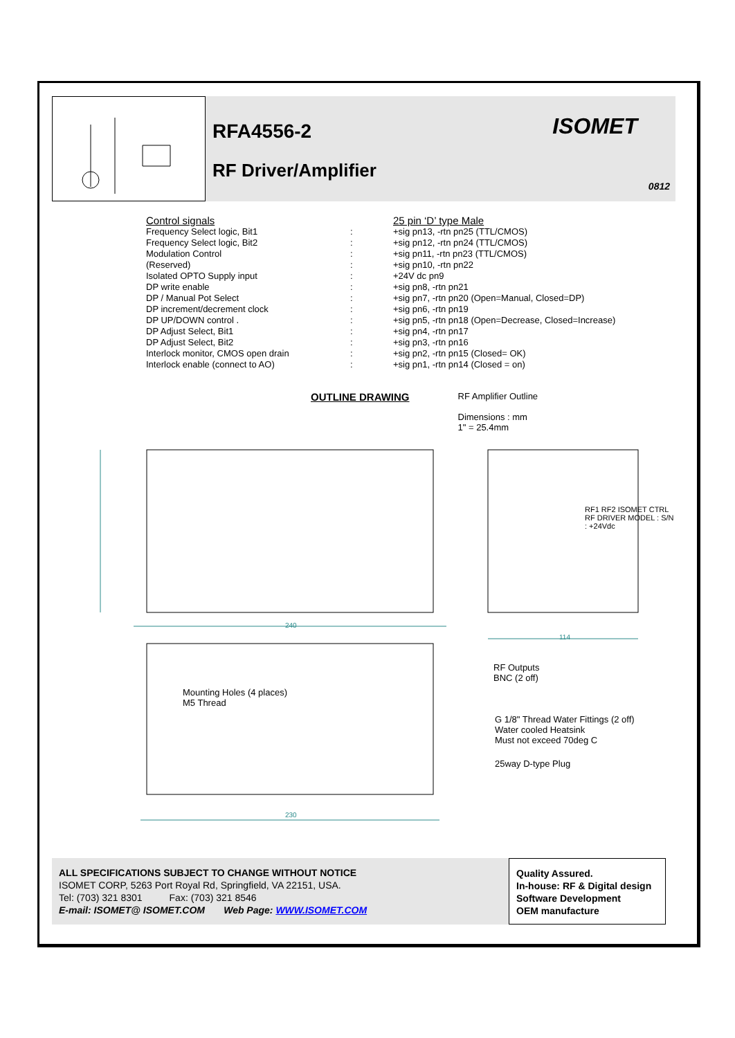RFA4556-2
RF Driver/Amplifier
ISOMET
0812
| Control signals | | 25 pin ‘D’ type Male |
| Frequency Select logic, Bit1 | : | +sig pn13, -rtn pn25 (TTL/CMOS) |
| Frequency Select logic, Bit2 | : | +sig pn12, -rtn pn24 (TTL/CMOS) |
| Modulation Control | : | +sig pn11, -rtn pn23 (TTL/CMOS) |
| (Reserved) | : | +sig pn10, -rtn pn22 |
| Isolated OPTO Supply input | : | +24V dc pn9 |
| DP write enable | : | +sig pn8, -rtn pn21 |
| DP / Manual Pot Select | : | +sig pn7, -rtn pn20 (Open=Manual, Closed=DP) |
| DP increment/decrement clock | : | +sig pn6, -rtn pn19 |
| DP UP/DOWN control . | : | +sig pn5, -rtn pn18 (Open=Decrease, Closed=Increase) |
| DP Adjust Select, Bit1 | : | +sig pn4, -rtn pn17 |
| DP Adjust Select, Bit2 | : | +sig pn3, -rtn pn16 |
| Interlock monitor, CMOS open drain | : | +sig pn2, -rtn pn15 (Closed= OK) |
| Interlock enable (connect to AO) | : | +sig pn1, -rtn pn14 (Closed = on) |
OUTLINE DRAWING
RF Amplifier Outline
Dimensions : mm
1" = 25.4mm
RF1 RF2 ISOMET CTRL RF DRIVER MODEL : S/N : +24Vdc
240
114
Mounting Holes (4 places)
M5 Thread
RF Outputs
BNC (2 off)
G 1/8" Thread Water Fittings (2 off)
Water cooled Heatsink
Must not exceed 70deg C
25way D-type Plug
230
ALL SPECIFICATIONS SUBJECT TO CHANGE WITHOUT NOTICE
ISOMET CORP, 5263 Port Royal Rd, Springfield, VA 22151, USA.
Tel: (703) 321 8301 Fax: (703) 321 8546
E-mail: ISOMET@ ISOMET.COM Web Page: WWW.ISOMET.COM
Quality Assured.
In-house: RF & Digital design
Software Development
OEM manufacture